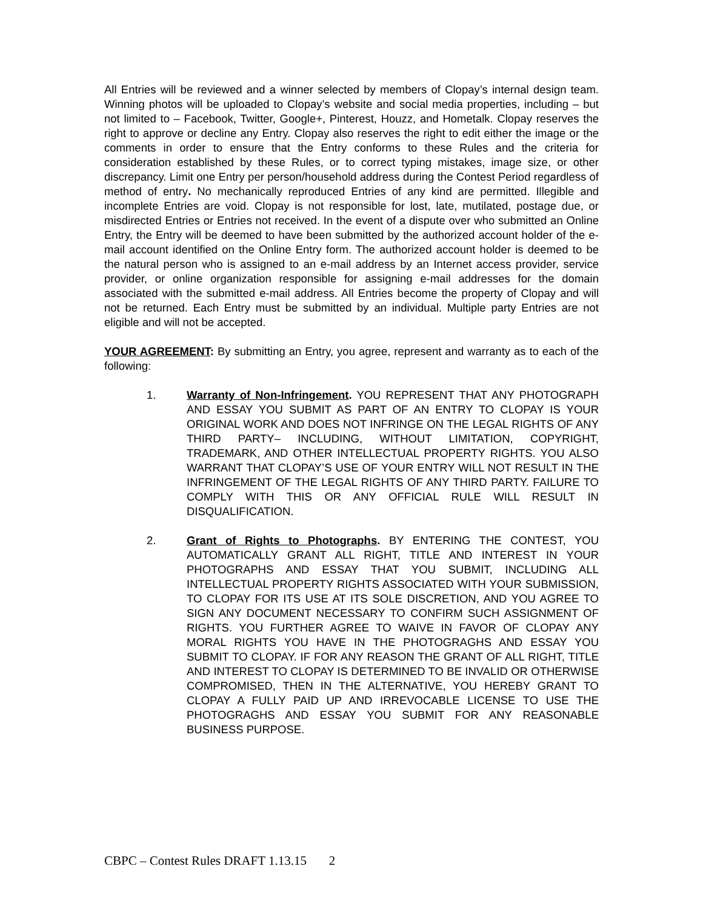All Entries will be reviewed and a winner selected by members of Clopay’s internal design team. Winning photos will be uploaded to Clopay’s website and social media properties, including – but not limited to – Facebook, Twitter, Google+, Pinterest, Houzz, and Hometalk. Clopay reserves the right to approve or decline any Entry. Clopay also reserves the right to edit either the image or the comments in order to ensure that the Entry conforms to these Rules and the criteria for consideration established by these Rules, or to correct typing mistakes, image size, or other discrepancy. Limit one Entry per person/household address during the Contest Period regardless of method of entry. No mechanically reproduced Entries of any kind are permitted. Illegible and incomplete Entries are void. Clopay is not responsible for lost, late, mutilated, postage due, or misdirected Entries or Entries not received. In the event of a dispute over who submitted an Online Entry, the Entry will be deemed to have been submitted by the authorized account holder of the e-mail account identified on the Online Entry form. The authorized account holder is deemed to be the natural person who is assigned to an e-mail address by an Internet access provider, service provider, or online organization responsible for assigning e-mail addresses for the domain associated with the submitted e-mail address. All Entries become the property of Clopay and will not be returned. Each Entry must be submitted by an individual. Multiple party Entries are not eligible and will not be accepted.
YOUR AGREEMENT: By submitting an Entry, you agree, represent and warranty as to each of the following:
1. Warranty of Non-Infringement. YOU REPRESENT THAT ANY PHOTOGRAPH AND ESSAY YOU SUBMIT AS PART OF AN ENTRY TO CLOPAY IS YOUR ORIGINAL WORK AND DOES NOT INFRINGE ON THE LEGAL RIGHTS OF ANY THIRD PARTY– INCLUDING, WITHOUT LIMITATION, COPYRIGHT, TRADEMARK, AND OTHER INTELLECTUAL PROPERTY RIGHTS. YOU ALSO WARRANT THAT CLOPAY’S USE OF YOUR ENTRY WILL NOT RESULT IN THE INFRINGEMENT OF THE LEGAL RIGHTS OF ANY THIRD PARTY. FAILURE TO COMPLY WITH THIS OR ANY OFFICIAL RULE WILL RESULT IN DISQUALIFICATION.
2. Grant of Rights to Photographs. BY ENTERING THE CONTEST, YOU AUTOMATICALLY GRANT ALL RIGHT, TITLE AND INTEREST IN YOUR PHOTOGRAPHS AND ESSAY THAT YOU SUBMIT, INCLUDING ALL INTELLECTUAL PROPERTY RIGHTS ASSOCIATED WITH YOUR SUBMISSION, TO CLOPAY FOR ITS USE AT ITS SOLE DISCRETION, AND YOU AGREE TO SIGN ANY DOCUMENT NECESSARY TO CONFIRM SUCH ASSIGNMENT OF RIGHTS. YOU FURTHER AGREE TO WAIVE IN FAVOR OF CLOPAY ANY MORAL RIGHTS YOU HAVE IN THE PHOTOGRAGHS AND ESSAY YOU SUBMIT TO CLOPAY. IF FOR ANY REASON THE GRANT OF ALL RIGHT, TITLE AND INTEREST TO CLOPAY IS DETERMINED TO BE INVALID OR OTHERWISE COMPROMISED, THEN IN THE ALTERNATIVE, YOU HEREBY GRANT TO CLOPAY A FULLY PAID UP AND IRREVOCABLE LICENSE TO USE THE PHOTOGRAGHS AND ESSAY YOU SUBMIT FOR ANY REASONABLE BUSINESS PURPOSE.
CBPC – Contest Rules DRAFT 1.13.15 2